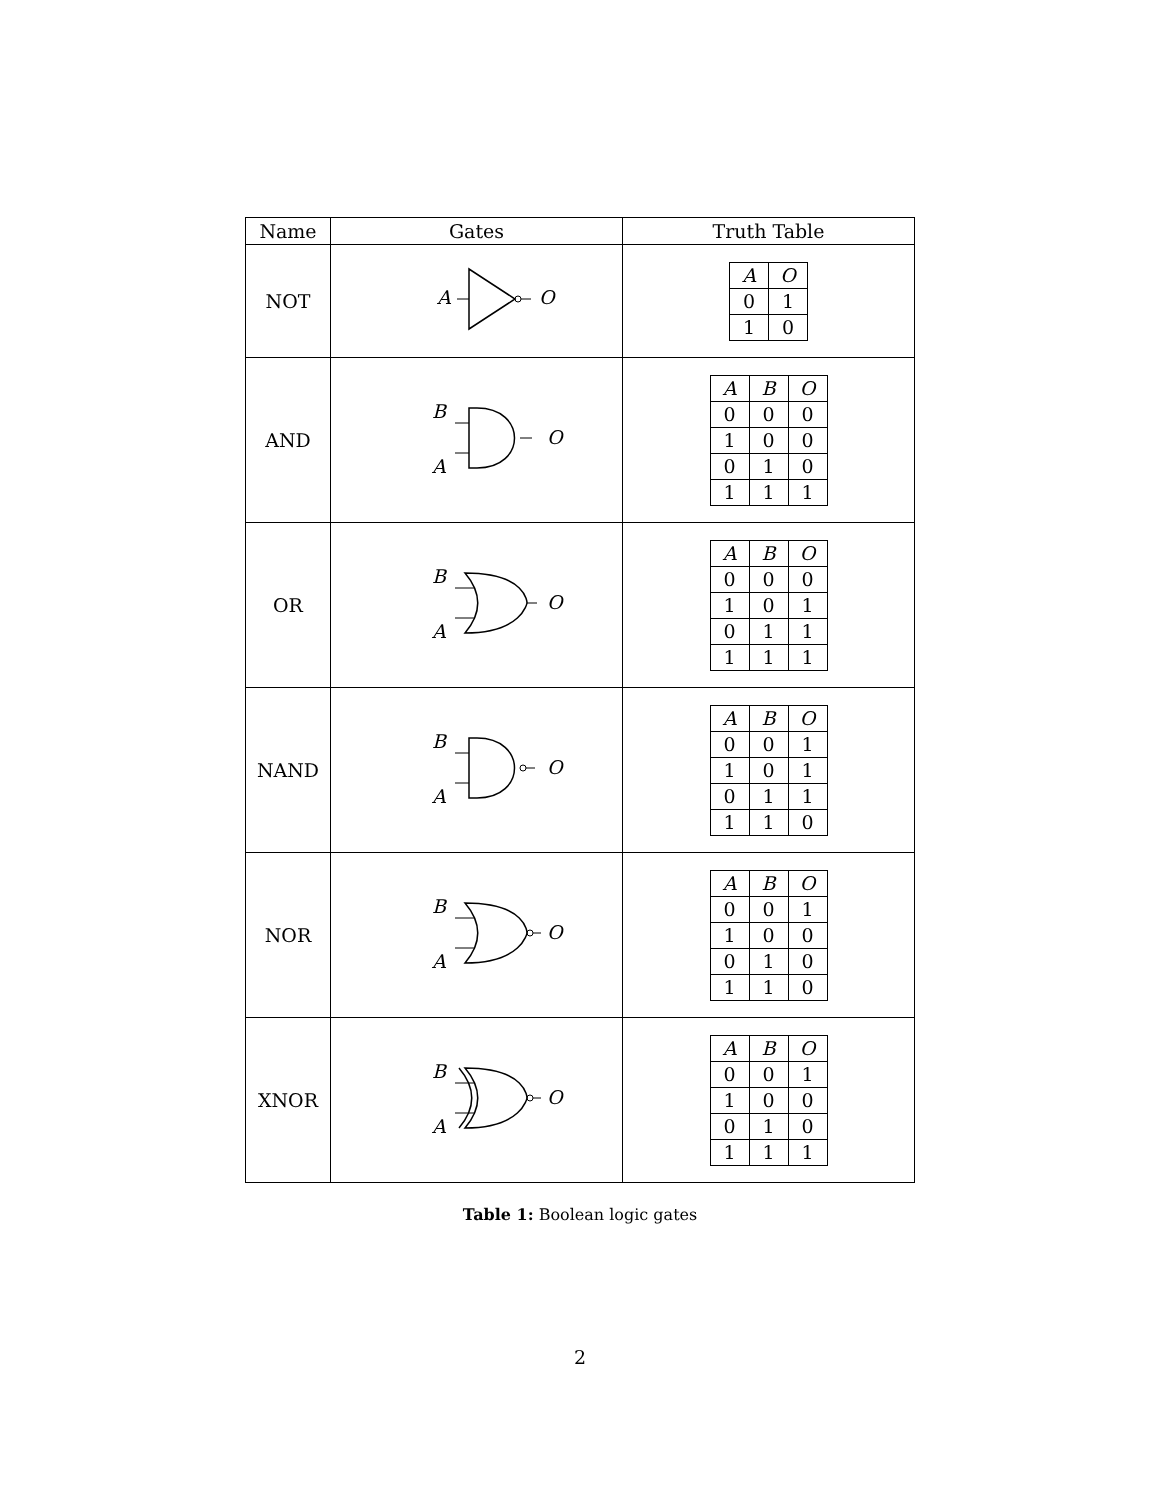| Name | Gates | Truth Table |
| --- | --- | --- |
| NOT | A O | / A / O / / --- / --- / / 0 / 1 / / 1 / 0 / |
| AND | B A O | / A / B / O / / --- / --- / --- / / 0 / 0 / 0 / / 1 / 0 / 0 / / 0 / 1 / 0 / / 1 / 1 / 1 / |
| OR | B A O | / A / B / O / / --- / --- / --- / / 0 / 0 / 0 / / 1 / 0 / 1 / / 0 / 1 / 1 / / 1 / 1 / 1 / |
| NAND | B A O | / A / B / O / / --- / --- / --- / / 0 / 0 / 1 / / 1 / 0 / 1 / / 0 / 1 / 1 / / 1 / 1 / 0 / |
| NOR | B A O | / A / B / O / / --- / --- / --- / / 0 / 0 / 1 / / 1 / 0 / 0 / / 0 / 1 / 0 / / 1 / 1 / 0 / |
| XNOR | B A O | / A / B / O / / --- / --- / --- / / 0 / 0 / 1 / / 1 / 0 / 0 / / 0 / 1 / 0 / / 1 / 1 / 1 / |
Table 1: Boolean logic gates
2